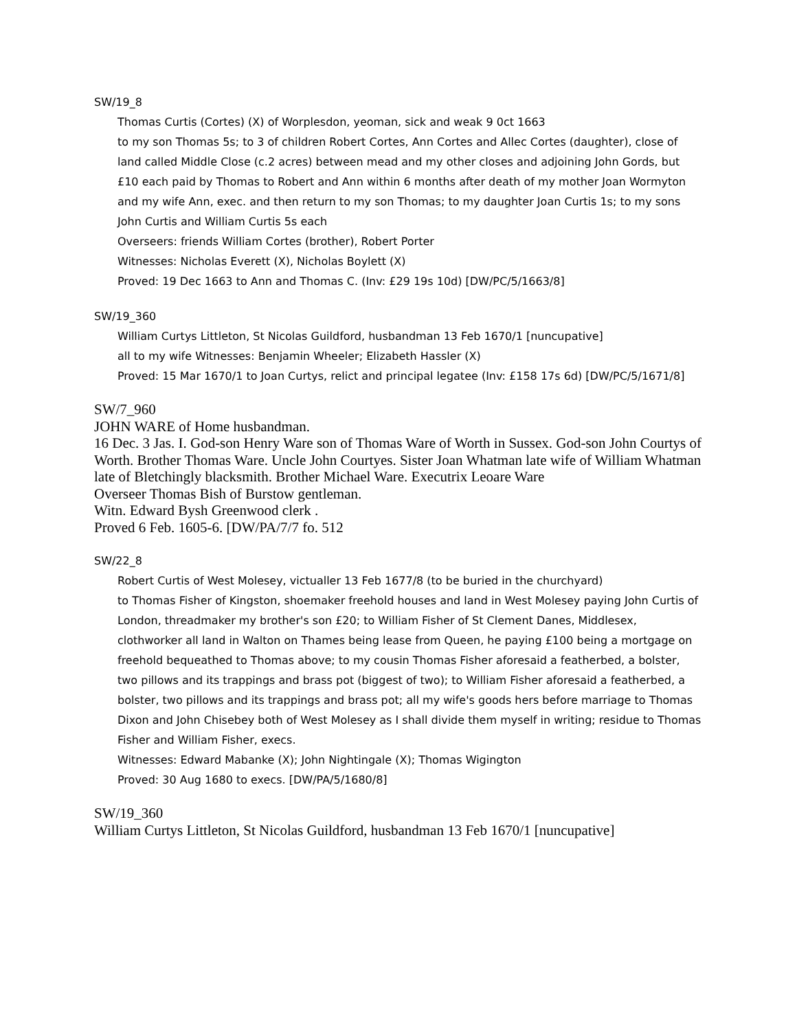SW/19_8
Thomas Curtis (Cortes) (X) of Worplesdon, yeoman, sick and weak 9 0ct 1663
to my son Thomas 5s; to 3 of children Robert Cortes, Ann Cortes and Allec Cortes (daughter), close of land called Middle Close (c.2 acres) between mead and my other closes and adjoining John Gords, but £10 each paid by Thomas to Robert and Ann within 6 months after death of my mother Joan Wormyton and my wife Ann, exec. and then return to my son Thomas; to my daughter Joan Curtis 1s; to my sons John Curtis and William Curtis 5s each
Overseers: friends William Cortes (brother), Robert Porter
Witnesses: Nicholas Everett (X), Nicholas Boylett (X)
Proved: 19 Dec 1663 to Ann and Thomas C. (Inv: £29 19s 10d) [DW/PC/5/1663/8]
SW/19_360
William Curtys Littleton, St Nicolas Guildford, husbandman 13 Feb 1670/1 [nuncupative]
all to my wife Witnesses: Benjamin Wheeler; Elizabeth Hassler (X)
Proved: 15 Mar 1670/1 to Joan Curtys, relict and principal legatee (Inv: £158 17s 6d) [DW/PC/5/1671/8]
SW/7_960
JOHN WARE of Home husbandman.
16 Dec. 3 Jas. I. God-son Henry Ware son of Thomas Ware of Worth in Sussex. God-son John Courtys of Worth. Brother Thomas Ware. Uncle John Courtyes. Sister Joan Whatman late wife of William Whatman late of Bletchingly blacksmith. Brother Michael Ware. Executrix Leoare Ware
Overseer Thomas Bish of Burstow gentleman.
Witn. Edward Bysh Greenwood clerk .
Proved 6 Feb. 1605-6. [DW/PA/7/7 fo. 512
SW/22_8
Robert Curtis of West Molesey, victualler 13 Feb 1677/8 (to be buried in the churchyard)
to Thomas Fisher of Kingston, shoemaker freehold houses and land in West Molesey paying John Curtis of London, threadmaker my brother's son £20; to William Fisher of St Clement Danes, Middlesex, clothworker all land in Walton on Thames being lease from Queen, he paying £100 being a mortgage on freehold bequeathed to Thomas above; to my cousin Thomas Fisher aforesaid a featherbed, a bolster, two pillows and its trappings and brass pot (biggest of two); to William Fisher aforesaid a featherbed, a bolster, two pillows and its trappings and brass pot; all my wife's goods hers before marriage to Thomas Dixon and John Chisebey both of West Molesey as I shall divide them myself in writing; residue to Thomas Fisher and William Fisher, execs.
Witnesses: Edward Mabanke (X); John Nightingale (X); Thomas Wigington
Proved: 30 Aug 1680 to execs. [DW/PA/5/1680/8]
SW/19_360
William Curtys Littleton, St Nicolas Guildford, husbandman 13 Feb 1670/1 [nuncupative]